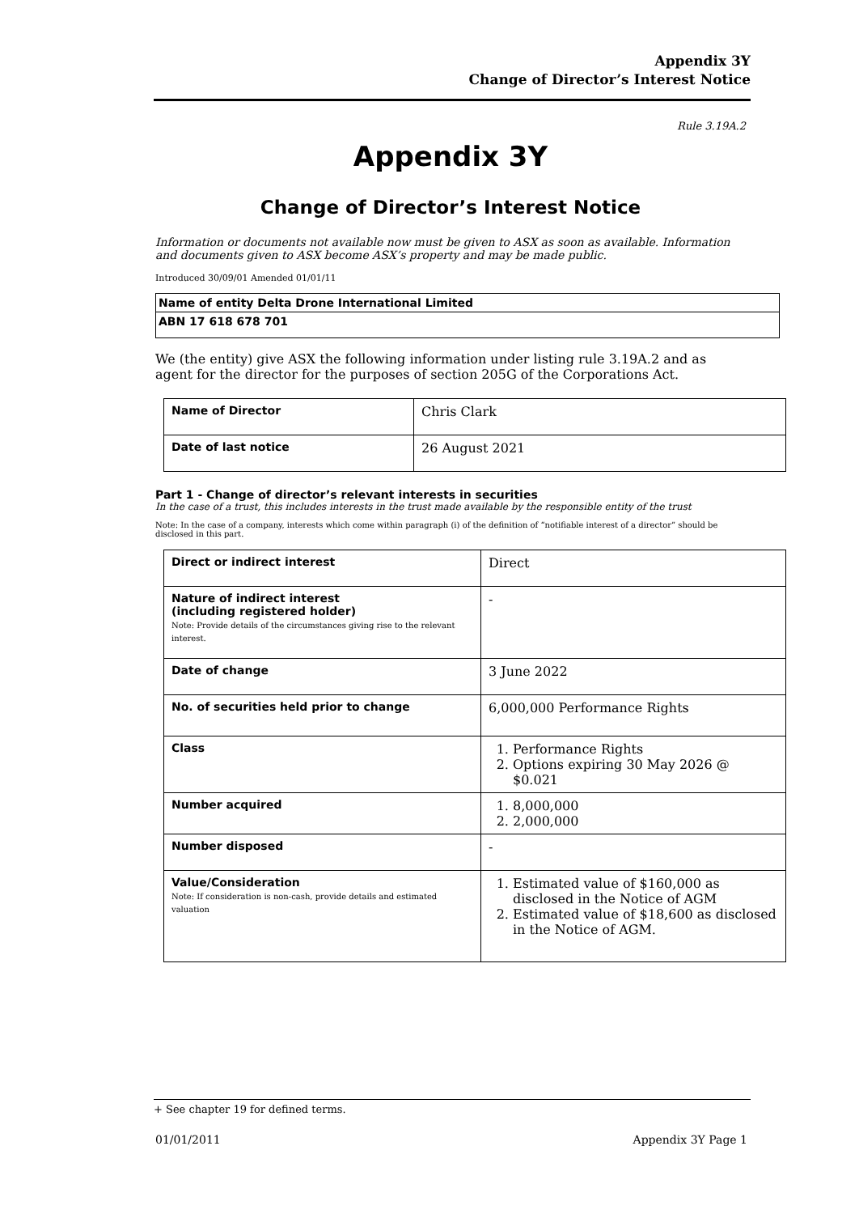Appendix 3Y
Change of Director’s Interest Notice
Rule 3.19A.2
Appendix 3Y
Change of Director’s Interest Notice
Information or documents not available now must be given to ASX as soon as available. Information and documents given to ASX become ASX’s property and may be made public.
Introduced 30/09/01 Amended 01/01/11
| Name of entity Delta Drone International Limited |
| ABN 17 618 678 701 |
We (the entity) give ASX the following information under listing rule 3.19A.2 and as agent for the director for the purposes of section 205G of the Corporations Act.
| Name of Director | Chris Clark |
| Date of last notice | 26 August 2021 |
Part 1 - Change of director’s relevant interests in securities
In the case of a trust, this includes interests in the trust made available by the responsible entity of the trust
Note: In the case of a company, interests which come within paragraph (i) of the definition of “notifiable interest of a director” should be disclosed in this part.
| Direct or indirect interest | Direct |
| Nature of indirect interest (including registered holder) Note: Provide details of the circumstances giving rise to the relevant interest. | - |
| Date of change | 3 June 2022 |
| No. of securities held prior to change | 6,000,000 Performance Rights |
| Class | 1. Performance Rights 2. Options expiring 30 May 2026 @ $0.021 |
| Number acquired | 1. 8,000,000 2. 2,000,000 |
| Number disposed | - |
| Value/Consideration Note: If consideration is non-cash, provide details and estimated valuation | 1. Estimated value of $160,000 as disclosed in the Notice of AGM 2. Estimated value of $18,600 as disclosed in the Notice of AGM. |
+ See chapter 19 for defined terms.
01/01/2011 Appendix 3Y Page 1